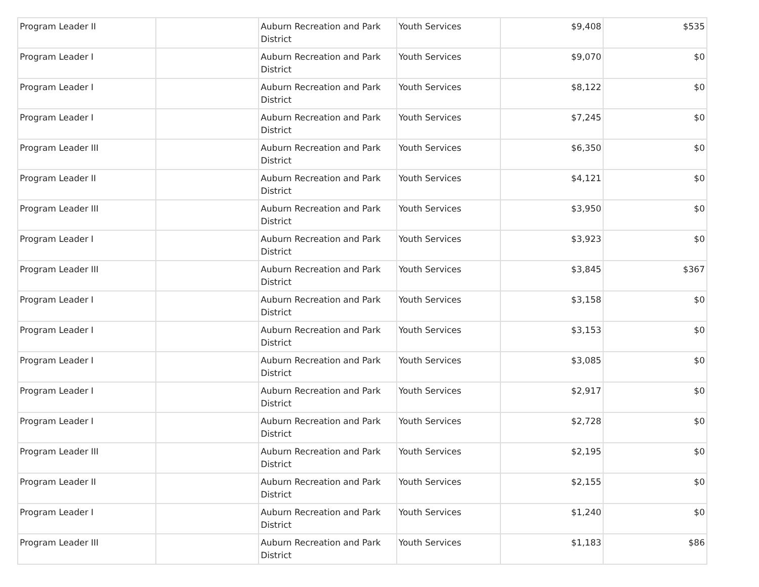| Program Leader II | | Auburn Recreation and Park District | Youth Services | $9,408 | $535 |
| Program Leader I | | Auburn Recreation and Park District | Youth Services | $9,070 | $0 |
| Program Leader I | | Auburn Recreation and Park District | Youth Services | $8,122 | $0 |
| Program Leader I | | Auburn Recreation and Park District | Youth Services | $7,245 | $0 |
| Program Leader III | | Auburn Recreation and Park District | Youth Services | $6,350 | $0 |
| Program Leader II | | Auburn Recreation and Park District | Youth Services | $4,121 | $0 |
| Program Leader III | | Auburn Recreation and Park District | Youth Services | $3,950 | $0 |
| Program Leader I | | Auburn Recreation and Park District | Youth Services | $3,923 | $0 |
| Program Leader III | | Auburn Recreation and Park District | Youth Services | $3,845 | $367 |
| Program Leader I | | Auburn Recreation and Park District | Youth Services | $3,158 | $0 |
| Program Leader I | | Auburn Recreation and Park District | Youth Services | $3,153 | $0 |
| Program Leader I | | Auburn Recreation and Park District | Youth Services | $3,085 | $0 |
| Program Leader I | | Auburn Recreation and Park District | Youth Services | $2,917 | $0 |
| Program Leader I | | Auburn Recreation and Park District | Youth Services | $2,728 | $0 |
| Program Leader III | | Auburn Recreation and Park District | Youth Services | $2,195 | $0 |
| Program Leader II | | Auburn Recreation and Park District | Youth Services | $2,155 | $0 |
| Program Leader I | | Auburn Recreation and Park District | Youth Services | $1,240 | $0 |
| Program Leader III | | Auburn Recreation and Park District | Youth Services | $1,183 | $86 |